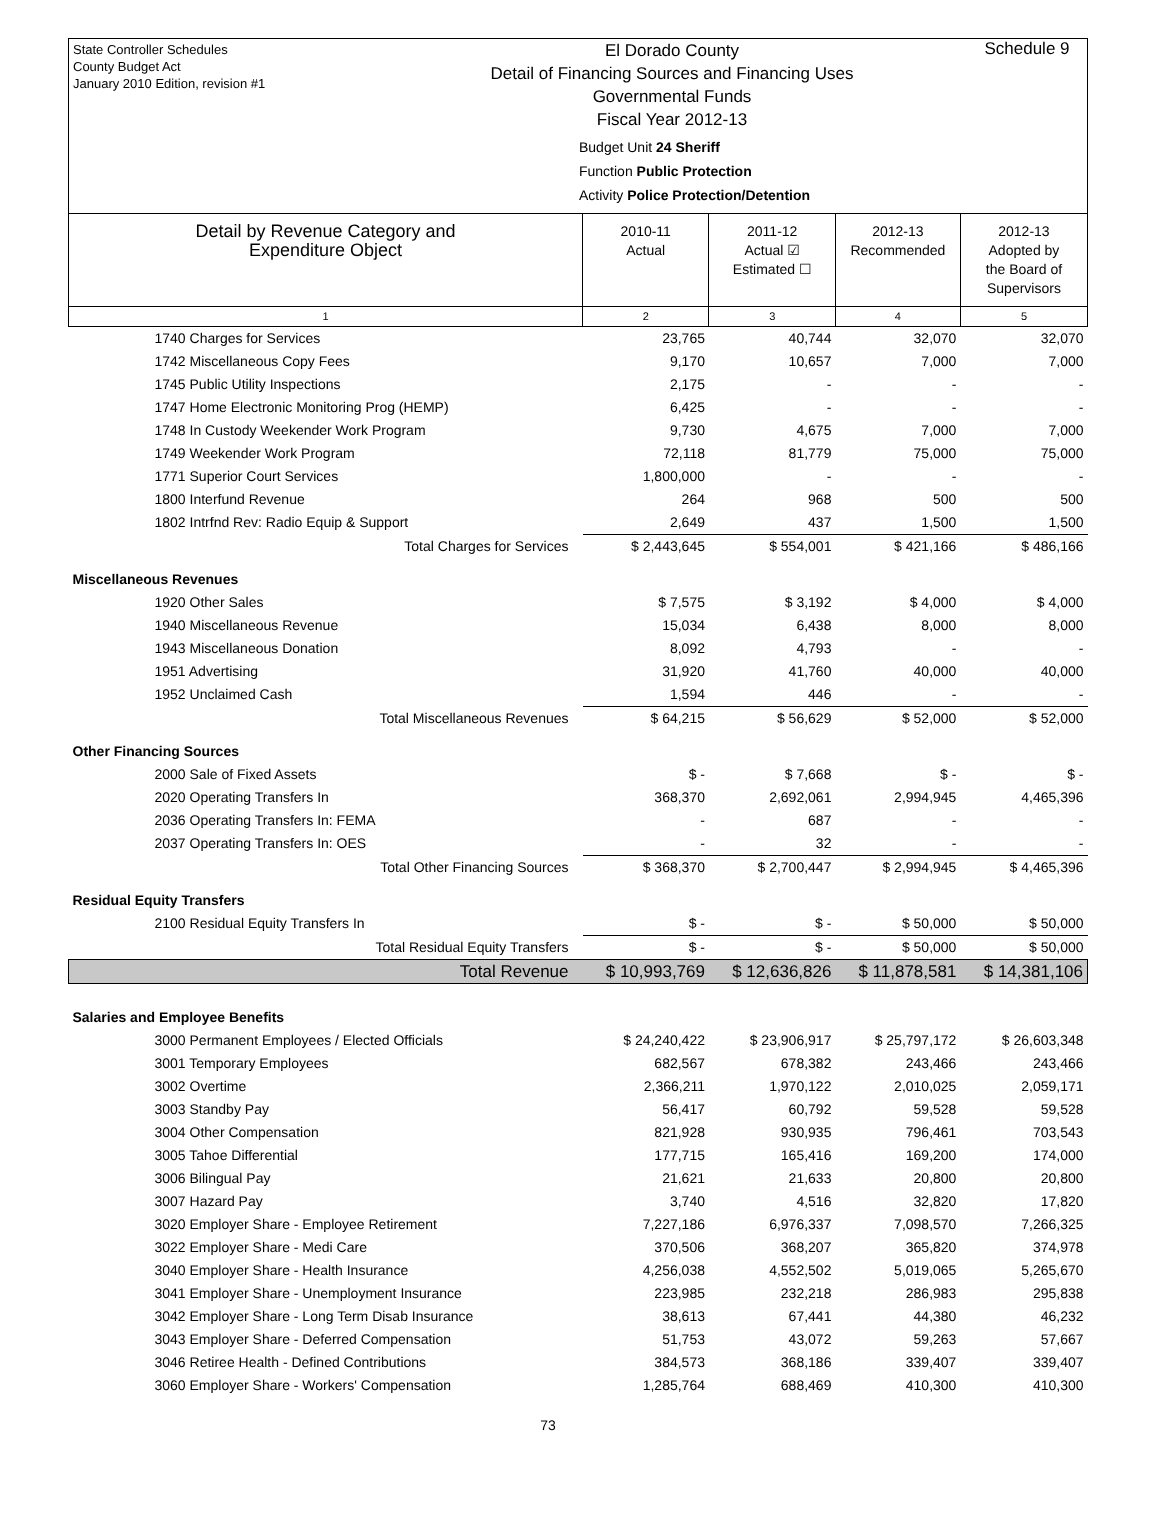State Controller Schedules
County Budget Act
January 2010 Edition, revision #1
El Dorado County
Detail of Financing Sources and Financing Uses
Governmental Funds
Fiscal Year 2012-13
Schedule 9
Budget Unit 24 Sheriff
Function Public Protection
Activity Police Protection/Detention
| Detail by Revenue Category and Expenditure Object | 2010-11 Actual | 2011-12 Actual ☑ Estimated ☐ | 2012-13 Recommended | 2012-13 Adopted by the Board of Supervisors |
| --- | --- | --- | --- | --- |
| 1 | 2 | 3 | 4 | 5 |
| 1740 Charges for Services | 23,765 | 40,744 | 32,070 | 32,070 |
| 1742 Miscellaneous Copy Fees | 9,170 | 10,657 | 7,000 | 7,000 |
| 1745 Public Utility Inspections | 2,175 | - | - | - |
| 1747 Home Electronic Monitoring Prog (HEMP) | 6,425 | - | - | - |
| 1748 In Custody Weekender Work Program | 9,730 | 4,675 | 7,000 | 7,000 |
| 1749 Weekender Work Program | 72,118 | 81,779 | 75,000 | 75,000 |
| 1771 Superior Court Services | 1,800,000 | - | - | - |
| 1800 Interfund Revenue | 264 | 968 | 500 | 500 |
| 1802 Intrfnd Rev: Radio Equip & Support | 2,649 | 437 | 1,500 | 1,500 |
| Total Charges for Services | $ 2,443,645 | $ 554,001 | $ 421,166 | $ 486,166 |
| Miscellaneous Revenues | | | | |
| 1920 Other Sales | $ 7,575 | $ 3,192 | $ 4,000 | $ 4,000 |
| 1940 Miscellaneous Revenue | 15,034 | 6,438 | 8,000 | 8,000 |
| 1943 Miscellaneous Donation | 8,092 | 4,793 | - | - |
| 1951 Advertising | 31,920 | 41,760 | 40,000 | 40,000 |
| 1952 Unclaimed Cash | 1,594 | 446 | - | - |
| Total Miscellaneous Revenues | $ 64,215 | $ 56,629 | $ 52,000 | $ 52,000 |
| Other Financing Sources | | | | |
| 2000 Sale of Fixed Assets | $ - | $ 7,668 | $ - | $ - |
| 2020 Operating Transfers In | 368,370 | 2,692,061 | 2,994,945 | 4,465,396 |
| 2036 Operating Transfers In: FEMA | - | 687 | - | - |
| 2037 Operating Transfers In: OES | - | 32 | - | - |
| Total Other Financing Sources | $ 368,370 | $ 2,700,447 | $ 2,994,945 | $ 4,465,396 |
| Residual Equity Transfers | | | | |
| 2100 Residual Equity Transfers In | $ - | $ - | $ 50,000 | $ 50,000 |
| Total Residual Equity Transfers | $ - | $ - | $ 50,000 | $ 50,000 |
| Total Revenue | $ 10,993,769 | $ 12,636,826 | $ 11,878,581 | $ 14,381,106 |
| Salaries and Employee Benefits | | | | |
| 3000 Permanent Employees / Elected Officials | $ 24,240,422 | $ 23,906,917 | $ 25,797,172 | $ 26,603,348 |
| 3001 Temporary Employees | 682,567 | 678,382 | 243,466 | 243,466 |
| 3002 Overtime | 2,366,211 | 1,970,122 | 2,010,025 | 2,059,171 |
| 3003 Standby Pay | 56,417 | 60,792 | 59,528 | 59,528 |
| 3004 Other Compensation | 821,928 | 930,935 | 796,461 | 703,543 |
| 3005 Tahoe Differential | 177,715 | 165,416 | 169,200 | 174,000 |
| 3006 Bilingual Pay | 21,621 | 21,633 | 20,800 | 20,800 |
| 3007 Hazard Pay | 3,740 | 4,516 | 32,820 | 17,820 |
| 3020 Employer Share - Employee Retirement | 7,227,186 | 6,976,337 | 7,098,570 | 7,266,325 |
| 3022 Employer Share - Medi Care | 370,506 | 368,207 | 365,820 | 374,978 |
| 3040 Employer Share - Health Insurance | 4,256,038 | 4,552,502 | 5,019,065 | 5,265,670 |
| 3041 Employer Share - Unemployment Insurance | 223,985 | 232,218 | 286,983 | 295,838 |
| 3042 Employer Share - Long Term Disab Insurance | 38,613 | 67,441 | 44,380 | 46,232 |
| 3043 Employer Share - Deferred Compensation | 51,753 | 43,072 | 59,263 | 57,667 |
| 3046 Retiree Health - Defined Contributions | 384,573 | 368,186 | 339,407 | 339,407 |
| 3060 Employer Share - Workers' Compensation | 1,285,764 | 688,469 | 410,300 | 410,300 |
73